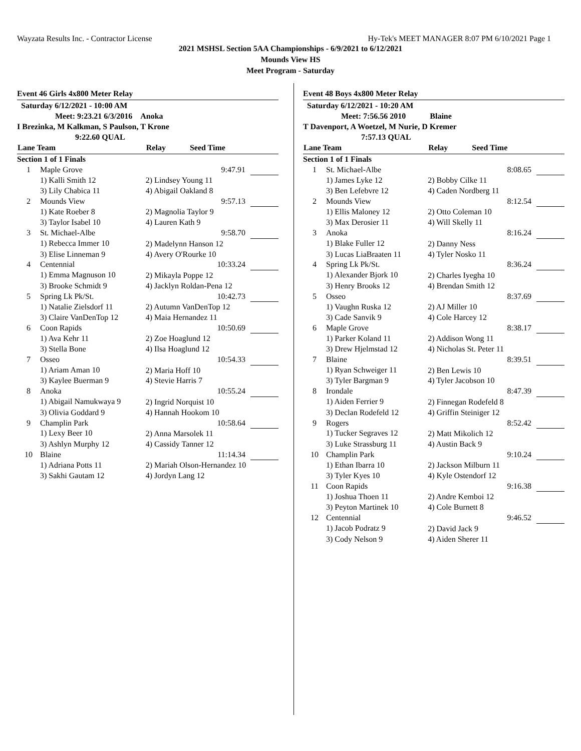Wayzata Results Inc. - Contractor License Hy-Tek's MEET MANAGER 8:07 PM 6/10/2021 Page 1
2021 MSHSL Section 5AA Championships - 6/9/2021 to 6/12/2021
Mounds View HS
Meet Program - Saturday
Event 46 Girls 4x800 Meter Relay
Saturday 6/12/2021 - 10:00 AM
Meet: 9:23.21 6/3/2016 Anoka
I Brezinka, M Kalkman, S Paulson, T Krone
9:22.60 QUAL
| Lane Team | | Relay Seed Time | |
| --- | --- | --- | --- |
| Section 1 of 1 Finals | | | |
| 1 | Maple Grove | 9:47.91 | |
| | 1) Kalli Smith 12 | 2) Lindsey Young 11 | |
| | 3) Lily Chabica 11 | 4) Abigail Oakland 8 | |
| 2 | Mounds View | 9:57.13 | |
| | 1) Kate Roeber 8 | 2) Magnolia Taylor 9 | |
| | 3) Taylor Isabel 10 | 4) Lauren Kath 9 | |
| 3 | St. Michael-Albe | 9:58.70 | |
| | 1) Rebecca Immer 10 | 2) Madelynn Hanson 12 | |
| | 3) Elise Linneman 9 | 4) Avery O'Rourke 10 | |
| 4 | Centennial | 10:33.24 | |
| | 1) Emma Magnuson 10 | 2) Mikayla Poppe 12 | |
| | 3) Brooke Schmidt 9 | 4) Jacklyn Roldan-Pena 12 | |
| 5 | Spring Lk Pk/St. | 10:42.73 | |
| | 1) Natalie Zielsdorf 11 | 2) Autumn VanDenTop 12 | |
| | 3) Claire VanDenTop 12 | 4) Maia Hernandez 11 | |
| 6 | Coon Rapids | 10:50.69 | |
| | 1) Ava Kehr 11 | 2) Zoe Hoaglund 12 | |
| | 3) Stella Bone | 4) Ilsa Hoaglund 12 | |
| 7 | Osseo | 10:54.33 | |
| | 1) Ariam Aman 10 | 2) Maria Hoff 10 | |
| | 3) Kaylee Buerman 9 | 4) Stevie Harris 7 | |
| 8 | Anoka | 10:55.24 | |
| | 1) Abigail Namukwaya 9 | 2) Ingrid Norquist 10 | |
| | 3) Olivia Goddard 9 | 4) Hannah Hookom 10 | |
| 9 | Champlin Park | 10:58.64 | |
| | 1) Lexy Beer 10 | 2) Anna Marsolek 11 | |
| | 3) Ashlyn Murphy 12 | 4) Cassidy Tanner 12 | |
| 10 | Blaine | 11:14.34 | |
| | 1) Adriana Potts 11 | 2) Mariah Olson-Hernandez 10 | |
| | 3) Sakhi Gautam 12 | 4) Jordyn Lang 12 | |
Event 48 Boys 4x800 Meter Relay
Saturday 6/12/2021 - 10:20 AM
Meet: 7:56.56 2010 Blaine
T Davenport, A Woetzel, M Nurie, D Kremer
7:57.13 QUAL
| Lane Team | | Relay Seed Time | |
| --- | --- | --- | --- |
| Section 1 of 1 Finals | | | |
| 1 | St. Michael-Albe | 8:08.65 | |
| | 1) James Lyke 12 | 2) Bobby Cilke 11 | |
| | 3) Ben Lefebvre 12 | 4) Caden Nordberg 11 | |
| 2 | Mounds View | 8:12.54 | |
| | 1) Ellis Maloney 12 | 2) Otto Coleman 10 | |
| | 3) Max Derosier 11 | 4) Will Skelly 11 | |
| 3 | Anoka | 8:16.24 | |
| | 1) Blake Fuller 12 | 2) Danny Ness | |
| | 3) Lucas LiaBraaten 11 | 4) Tyler Nosko 11 | |
| 4 | Spring Lk Pk/St. | 8:36.24 | |
| | 1) Alexander Bjork 10 | 2) Charles Iyegha 10 | |
| | 3) Henry Brooks 12 | 4) Brendan Smith 12 | |
| 5 | Osseo | 8:37.69 | |
| | 1) Vaughn Ruska 12 | 2) AJ Miller 10 | |
| | 3) Cade Sanvik 9 | 4) Cole Harcey 12 | |
| 6 | Maple Grove | 8:38.17 | |
| | 1) Parker Koland 11 | 2) Addison Wong 11 | |
| | 3) Drew Hjelmstad 12 | 4) Nicholas St. Peter 11 | |
| 7 | Blaine | 8:39.51 | |
| | 1) Ryan Schweiger 11 | 2) Ben Lewis 10 | |
| | 3) Tyler Bargman 9 | 4) Tyler Jacobson 10 | |
| 8 | Irondale | 8:47.39 | |
| | 1) Aiden Ferrier 9 | 2) Finnegan Rodefeld 8 | |
| | 3) Declan Rodefeld 12 | 4) Griffin Steiniger 12 | |
| 9 | Rogers | 8:52.42 | |
| | 1) Tucker Segraves 12 | 2) Matt Mikolich 12 | |
| | 3) Luke Strassburg 11 | 4) Austin Back 9 | |
| 10 | Champlin Park | 9:10.24 | |
| | 1) Ethan Ibarra 10 | 2) Jackson Milburn 11 | |
| | 3) Tyler Kyes 10 | 4) Kyle Ostendorf 12 | |
| 11 | Coon Rapids | 9:16.38 | |
| | 1) Joshua Thoen 11 | 2) Andre Kemboi 12 | |
| | 3) Peyton Martinek 10 | 4) Cole Burnett 8 | |
| 12 | Centennial | 9:46.52 | |
| | 1) Jacob Podratz 9 | 2) David Jack 9 | |
| | 3) Cody Nelson 9 | 4) Aiden Sherer 11 | |